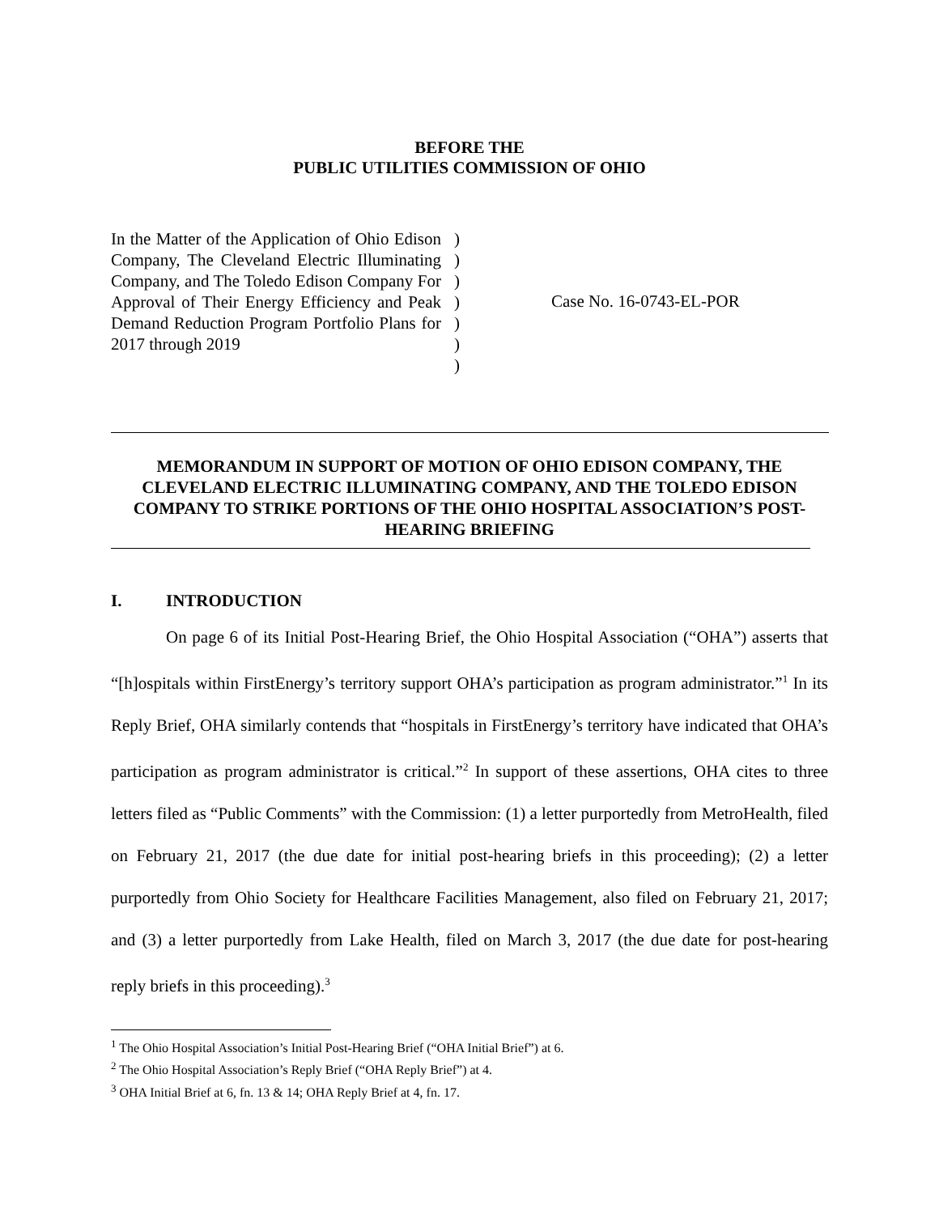BEFORE THE
PUBLIC UTILITIES COMMISSION OF OHIO
In the Matter of the Application of Ohio Edison Company, The Cleveland Electric Illuminating Company, and The Toledo Edison Company For Approval of Their Energy Efficiency and Peak Demand Reduction Program Portfolio Plans for 2017 through 2019
)
)
)
)
)
)
)
Case No. 16-0743-EL-POR
MEMORANDUM IN SUPPORT OF MOTION OF OHIO EDISON COMPANY, THE CLEVELAND ELECTRIC ILLUMINATING COMPANY, AND THE TOLEDO EDISON COMPANY TO STRIKE PORTIONS OF THE OHIO HOSPITAL ASSOCIATION’S POST-HEARING BRIEFING
I. INTRODUCTION
On page 6 of its Initial Post-Hearing Brief, the Ohio Hospital Association (“OHA”) asserts that “[h]ospitals within FirstEnergy’s territory support OHA’s participation as program administrator.”<sup>1</sup> In its Reply Brief, OHA similarly contends that “hospitals in FirstEnergy’s territory have indicated that OHA’s participation as program administrator is critical.”<sup>2</sup> In support of these assertions, OHA cites to three letters filed as “Public Comments” with the Commission: (1) a letter purportedly from MetroHealth, filed on February 21, 2017 (the due date for initial post-hearing briefs in this proceeding); (2) a letter purportedly from Ohio Society for Healthcare Facilities Management, also filed on February 21, 2017; and (3) a letter purportedly from Lake Health, filed on March 3, 2017 (the due date for post-hearing reply briefs in this proceeding).<sup>3</sup>
<sup>1</sup> The Ohio Hospital Association’s Initial Post-Hearing Brief (“OHA Initial Brief”) at 6.
<sup>2</sup> The Ohio Hospital Association’s Reply Brief (“OHA Reply Brief”) at 4.
<sup>3</sup> OHA Initial Brief at 6, fn. 13 & 14; OHA Reply Brief at 4, fn. 17.